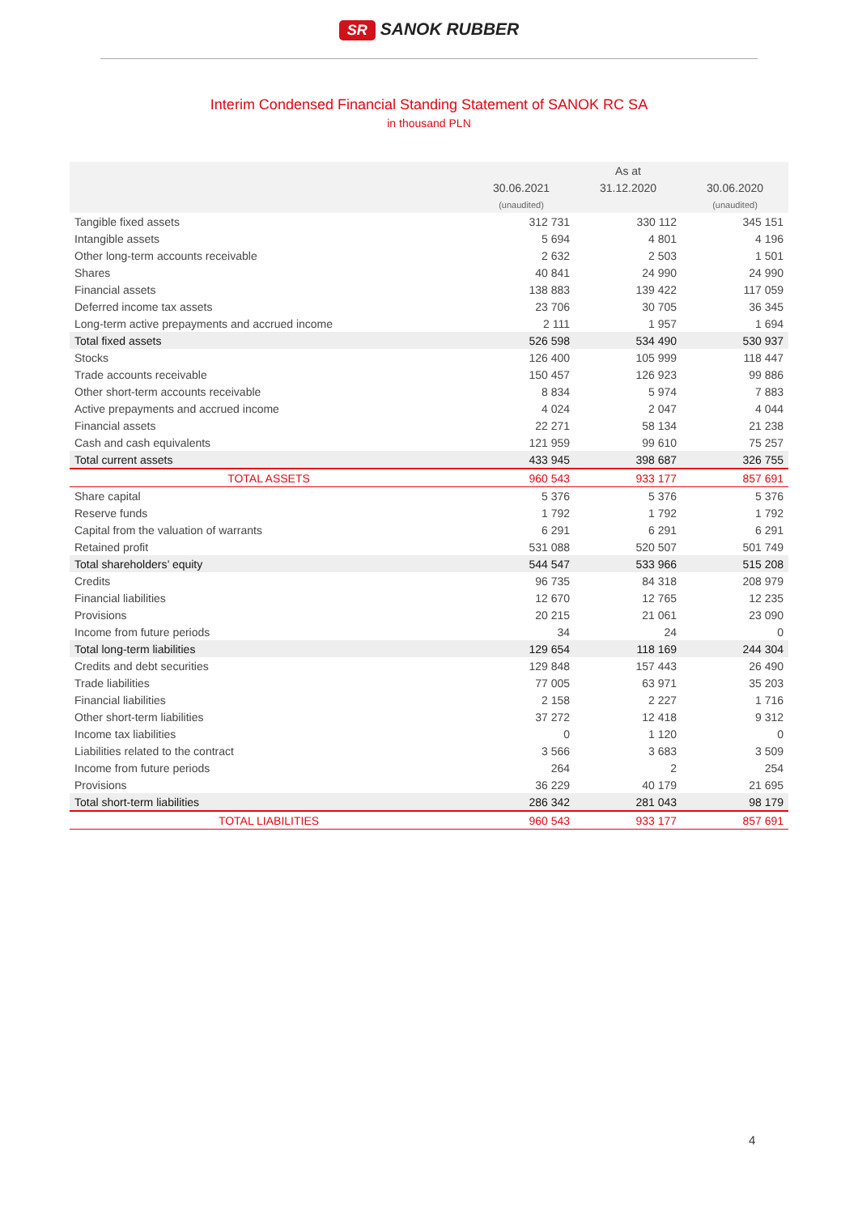SR SANOK RUBBER
Interim Condensed Financial Standing Statement of SANOK RC SA
in thousand PLN
| | As at | | |
| --- | --- | --- | --- |
| | 30.06.2021 | 31.12.2020 | 30.06.2020 |
| | (unaudited) | | (unaudited) |
| Tangible fixed assets | 312 731 | 330 112 | 345 151 |
| Intangible assets | 5 694 | 4 801 | 4 196 |
| Other long-term accounts receivable | 2 632 | 2 503 | 1 501 |
| Shares | 40 841 | 24 990 | 24 990 |
| Financial assets | 138 883 | 139 422 | 117 059 |
| Deferred income tax assets | 23 706 | 30 705 | 36 345 |
| Long-term active prepayments and accrued income | 2 111 | 1 957 | 1 694 |
| Total fixed assets | 526 598 | 534 490 | 530 937 |
| Stocks | 126 400 | 105 999 | 118 447 |
| Trade accounts receivable | 150 457 | 126 923 | 99 886 |
| Other short-term accounts receivable | 8 834 | 5 974 | 7 883 |
| Active prepayments and accrued income | 4 024 | 2 047 | 4 044 |
| Financial assets | 22 271 | 58 134 | 21 238 |
| Cash and cash equivalents | 121 959 | 99 610 | 75 257 |
| Total current assets | 433 945 | 398 687 | 326 755 |
| TOTAL ASSETS | 960 543 | 933 177 | 857 691 |
| Share capital | 5 376 | 5 376 | 5 376 |
| Reserve funds | 1 792 | 1 792 | 1 792 |
| Capital from the valuation of warrants | 6 291 | 6 291 | 6 291 |
| Retained profit | 531 088 | 520 507 | 501 749 |
| Total shareholders’ equity | 544 547 | 533 966 | 515 208 |
| Credits | 96 735 | 84 318 | 208 979 |
| Financial liabilities | 12 670 | 12 765 | 12 235 |
| Provisions | 20 215 | 21 061 | 23 090 |
| Income from future periods | 34 | 24 | 0 |
| Total long-term liabilities | 129 654 | 118 169 | 244 304 |
| Credits and debt securities | 129 848 | 157 443 | 26 490 |
| Trade liabilities | 77 005 | 63 971 | 35 203 |
| Financial liabilities | 2 158 | 2 227 | 1 716 |
| Other short-term liabilities | 37 272 | 12 418 | 9 312 |
| Income tax liabilities | 0 | 1 120 | 0 |
| Liabilities related to the contract | 3 566 | 3 683 | 3 509 |
| Income from future periods | 264 | 2 | 254 |
| Provisions | 36 229 | 40 179 | 21 695 |
| Total short-term liabilities | 286 342 | 281 043 | 98 179 |
| TOTAL LIABILITIES | 960 543 | 933 177 | 857 691 |
4